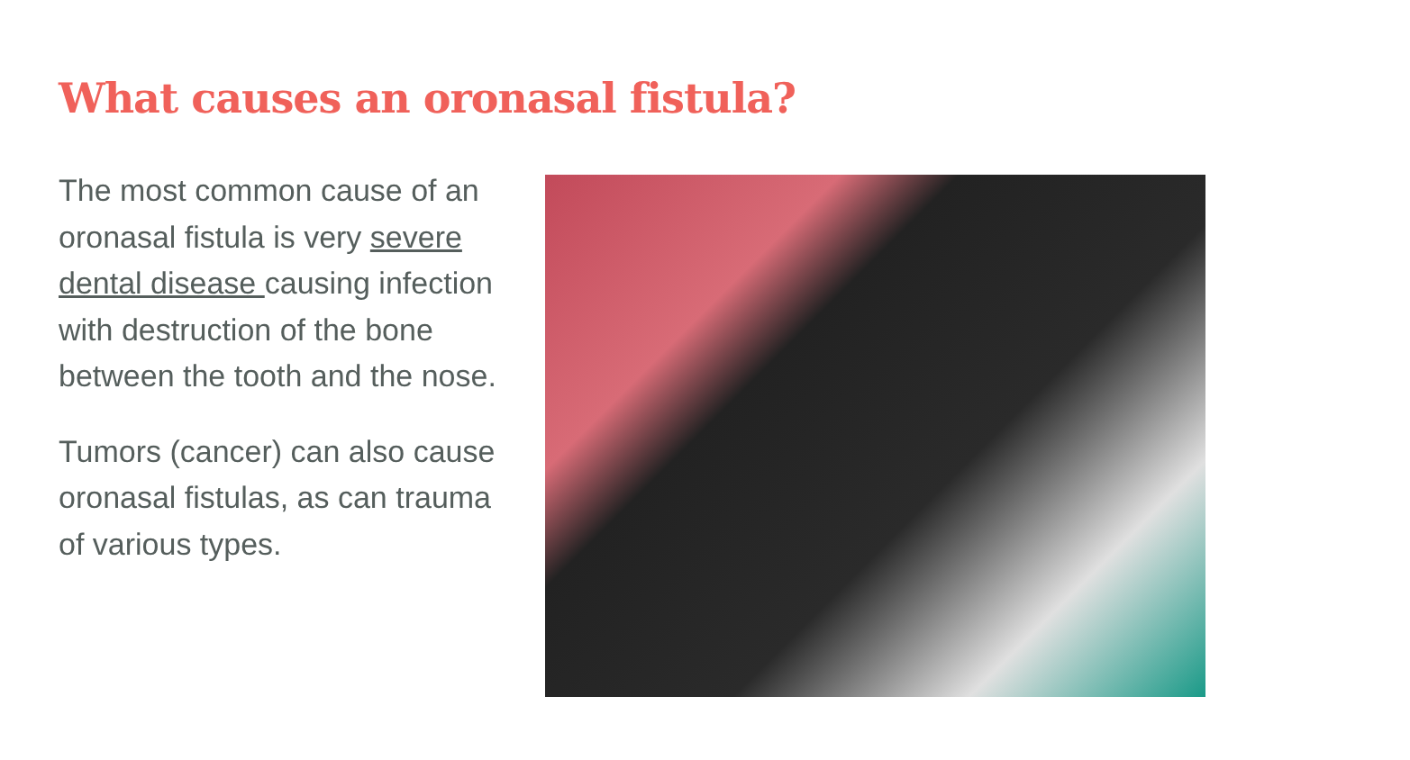What causes an oronasal fistula?
The most common cause of an oronasal fistula is very severe dental disease causing infection with destruction of the bone between the tooth and the nose.
Tumors (cancer) can also cause oronasal fistulas, as can trauma of various types.